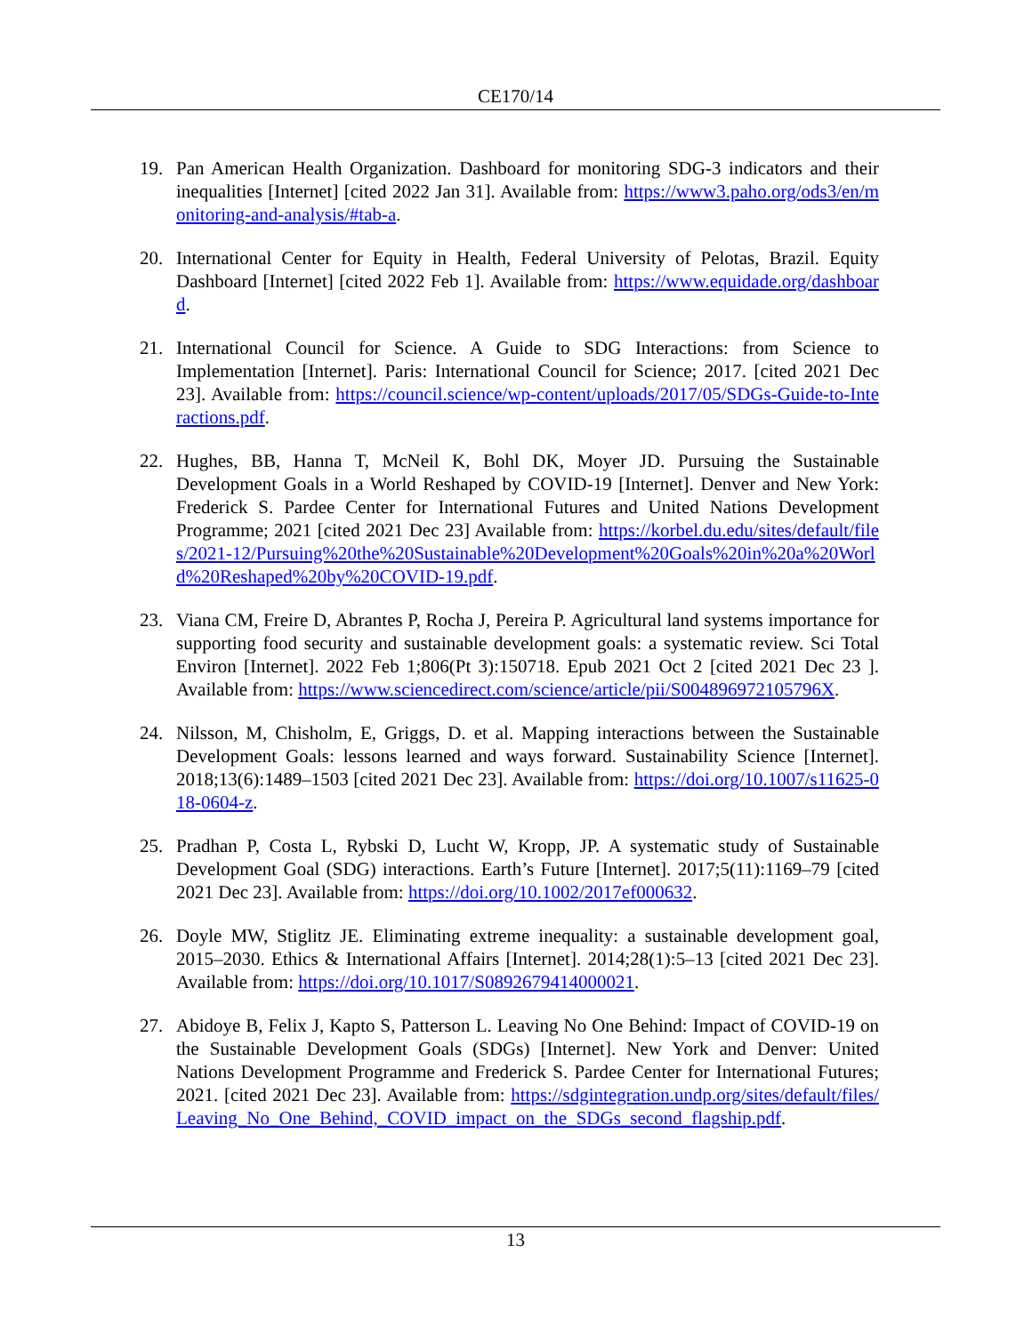CE170/14
19. Pan American Health Organization. Dashboard for monitoring SDG-3 indicators and their inequalities [Internet] [cited 2022 Jan 31]. Available from: https://www3.paho.org/ods3/en/monitoring-and-analysis/#tab-a.
20. International Center for Equity in Health, Federal University of Pelotas, Brazil. Equity Dashboard [Internet] [cited 2022 Feb 1]. Available from: https://www.equidade.org/dashboard.
21. International Council for Science. A Guide to SDG Interactions: from Science to Implementation [Internet]. Paris: International Council for Science; 2017. [cited 2021 Dec 23]. Available from: https://council.science/wp-content/uploads/2017/05/SDGs-Guide-to-Interactions.pdf.
22. Hughes, BB, Hanna T, McNeil K, Bohl DK, Moyer JD. Pursuing the Sustainable Development Goals in a World Reshaped by COVID-19 [Internet]. Denver and New York: Frederick S. Pardee Center for International Futures and United Nations Development Programme; 2021 [cited 2021 Dec 23] Available from: https://korbel.du.edu/sites/default/files/2021-12/Pursuing%20the%20Sustainable%20Development%20Goals%20in%20a%20World%20Reshaped%20by%20COVID-19.pdf.
23. Viana CM, Freire D, Abrantes P, Rocha J, Pereira P. Agricultural land systems importance for supporting food security and sustainable development goals: a systematic review. Sci Total Environ [Internet]. 2022 Feb 1;806(Pt 3):150718. Epub 2021 Oct 2 [cited 2021 Dec 23 ]. Available from: https://www.sciencedirect.com/science/article/pii/S004896972105796X.
24. Nilsson, M, Chisholm, E, Griggs, D. et al. Mapping interactions between the Sustainable Development Goals: lessons learned and ways forward. Sustainability Science [Internet]. 2018;13(6):1489–1503 [cited 2021 Dec 23]. Available from: https://doi.org/10.1007/s11625-018-0604-z.
25. Pradhan P, Costa L, Rybski D, Lucht W, Kropp, JP. A systematic study of Sustainable Development Goal (SDG) interactions. Earth’s Future [Internet]. 2017;5(11):1169–79 [cited 2021 Dec 23]. Available from: https://doi.org/10.1002/2017ef000632.
26. Doyle MW, Stiglitz JE. Eliminating extreme inequality: a sustainable development goal, 2015–2030. Ethics & International Affairs [Internet]. 2014;28(1):5–13 [cited 2021 Dec 23]. Available from: https://doi.org/10.1017/S0892679414000021.
27. Abidoye B, Felix J, Kapto S, Patterson L. Leaving No One Behind: Impact of COVID-19 on the Sustainable Development Goals (SDGs) [Internet]. New York and Denver: United Nations Development Programme and Frederick S. Pardee Center for International Futures; 2021. [cited 2021 Dec 23]. Available from: https://sdgintegration.undp.org/sites/default/files/Leaving_No_One_Behind,_COVID_impact_on_the_SDGs_second_flagship.pdf.
13